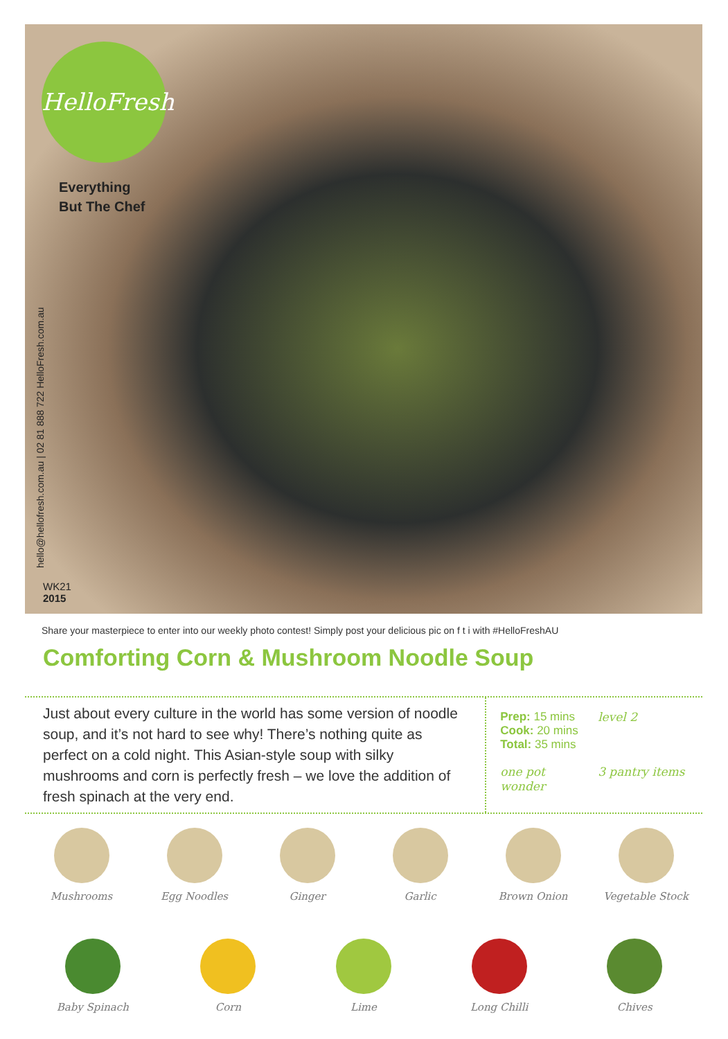HelloFresh
Everything
But The Chef
hello@hellofresh.com.au | 02 81 888 722 HelloFresh.com.au
WK21
2015
Share your masterpiece to enter into our weekly photo contest! Simply post your delicious pic on f t i with #HelloFreshAU
Comforting Corn & Mushroom Noodle Soup
Just about every culture in the world has some version of noodle soup, and it’s not hard to see why! There’s nothing quite as perfect on a cold night. This Asian-style soup with silky mushrooms and corn is perfectly fresh – we love the addition of fresh spinach at the very end.
Prep: 15 mins
Cook: 20 mins
Total: 35 mins
level 2
one pot wonder
3 pantry items
Mushrooms Egg Noodles Ginger Garlic Brown Onion Vegetable Stock
Baby Spinach Corn Lime Long Chilli Chives